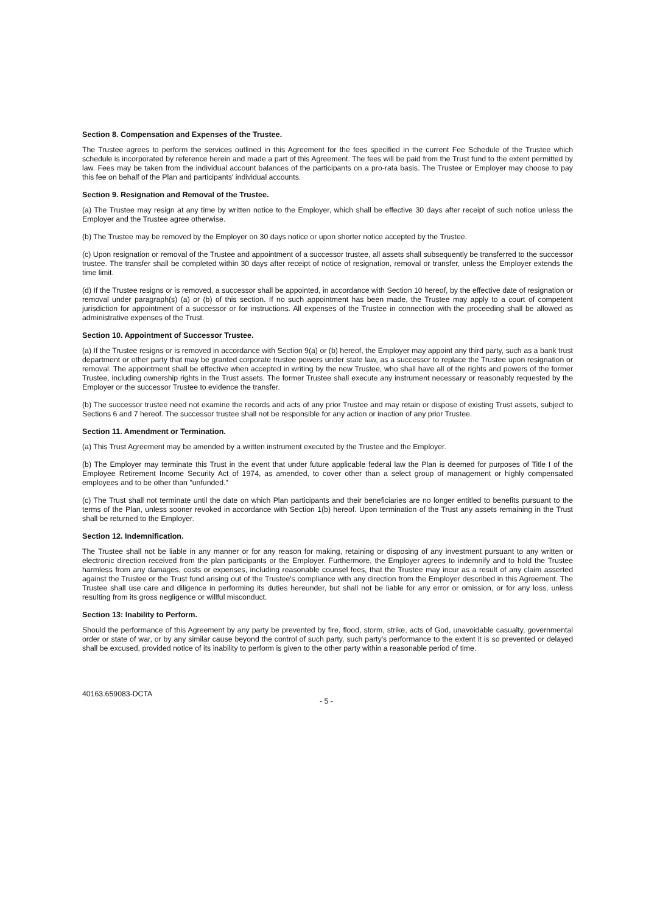Section 8. Compensation and Expenses of the Trustee.
The Trustee agrees to perform the services outlined in this Agreement for the fees specified in the current Fee Schedule of the Trustee which schedule is incorporated by reference herein and made a part of this Agreement. The fees will be paid from the Trust fund to the extent permitted by law. Fees may be taken from the individual account balances of the participants on a pro-rata basis. The Trustee or Employer may choose to pay this fee on behalf of the Plan and participants' individual accounts.
Section 9. Resignation and Removal of the Trustee.
(a) The Trustee may resign at any time by written notice to the Employer, which shall be effective 30 days after receipt of such notice unless the Employer and the Trustee agree otherwise.
(b) The Trustee may be removed by the Employer on 30 days notice or upon shorter notice accepted by the Trustee.
(c) Upon resignation or removal of the Trustee and appointment of a successor trustee, all assets shall subsequently be transferred to the successor trustee. The transfer shall be completed within 30 days after receipt of notice of resignation, removal or transfer, unless the Employer extends the time limit.
(d) If the Trustee resigns or is removed, a successor shall be appointed, in accordance with Section 10 hereof, by the effective date of resignation or removal under paragraph(s) (a) or (b) of this section. If no such appointment has been made, the Trustee may apply to a court of competent jurisdiction for appointment of a successor or for instructions. All expenses of the Trustee in connection with the proceeding shall be allowed as administrative expenses of the Trust.
Section 10. Appointment of Successor Trustee.
(a) If the Trustee resigns or is removed in accordance with Section 9(a) or (b) hereof, the Employer may appoint any third party, such as a bank trust department or other party that may be granted corporate trustee powers under state law, as a successor to replace the Trustee upon resignation or removal. The appointment shall be effective when accepted in writing by the new Trustee, who shall have all of the rights and powers of the former Trustee, including ownership rights in the Trust assets. The former Trustee shall execute any instrument necessary or reasonably requested by the Employer or the successor Trustee to evidence the transfer.
(b) The successor trustee need not examine the records and acts of any prior Trustee and may retain or dispose of existing Trust assets, subject to Sections 6 and 7 hereof. The successor trustee shall not be responsible for any action or inaction of any prior Trustee.
Section 11. Amendment or Termination.
(a) This Trust Agreement may be amended by a written instrument executed by the Trustee and the Employer.
(b) The Employer may terminate this Trust in the event that under future applicable federal law the Plan is deemed for purposes of Title I of the Employee Retirement Income Security Act of 1974, as amended, to cover other than a select group of management or highly compensated employees and to be other than "unfunded."
(c) The Trust shall not terminate until the date on which Plan participants and their beneficiaries are no longer entitled to benefits pursuant to the terms of the Plan, unless sooner revoked in accordance with Section 1(b) hereof. Upon termination of the Trust any assets remaining in the Trust shall be returned to the Employer.
Section 12. Indemnification.
The Trustee shall not be liable in any manner or for any reason for making, retaining or disposing of any investment pursuant to any written or electronic direction received from the plan participants or the Employer. Furthermore, the Employer agrees to indemnify and to hold the Trustee harmless from any damages, costs or expenses, including reasonable counsel fees, that the Trustee may incur as a result of any claim asserted against the Trustee or the Trust fund arising out of the Trustee's compliance with any direction from the Employer described in this Agreement. The Trustee shall use care and diligence in performing its duties hereunder, but shall not be liable for any error or omission, or for any loss, unless resulting from its gross negligence or willful misconduct.
Section 13: Inability to Perform.
Should the performance of this Agreement by any party be prevented by fire, flood, storm, strike, acts of God, unavoidable casualty, governmental order or state of war, or by any similar cause beyond the control of such party, such party's performance to the extent it is so prevented or delayed shall be excused, provided notice of its inability to perform is given to the other party within a reasonable period of time.
40163.659083-DCTA
- 5 -